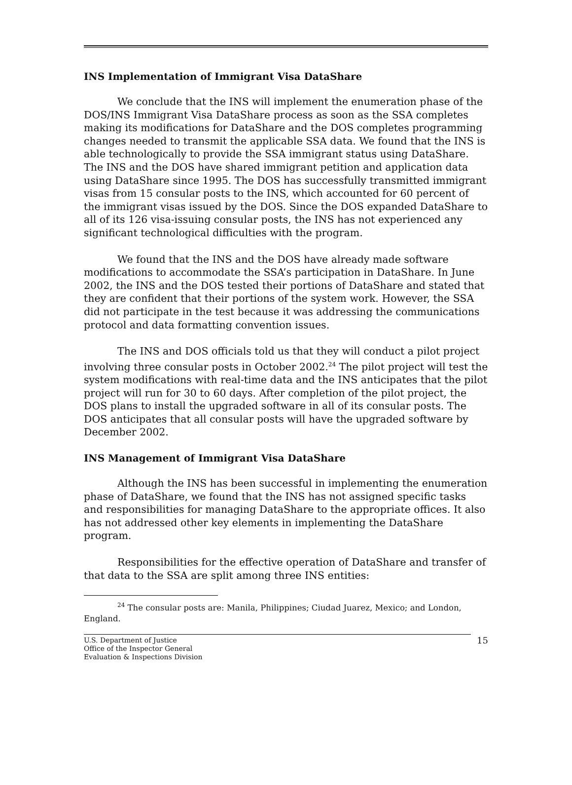INS Implementation of Immigrant Visa DataShare
We conclude that the INS will implement the enumeration phase of the DOS/INS Immigrant Visa DataShare process as soon as the SSA completes making its modifications for DataShare and the DOS completes programming changes needed to transmit the applicable SSA data. We found that the INS is able technologically to provide the SSA immigrant status using DataShare. The INS and the DOS have shared immigrant petition and application data using DataShare since 1995. The DOS has successfully transmitted immigrant visas from 15 consular posts to the INS, which accounted for 60 percent of the immigrant visas issued by the DOS. Since the DOS expanded DataShare to all of its 126 visa-issuing consular posts, the INS has not experienced any significant technological difficulties with the program.
We found that the INS and the DOS have already made software modifications to accommodate the SSA’s participation in DataShare. In June 2002, the INS and the DOS tested their portions of DataShare and stated that they are confident that their portions of the system work. However, the SSA did not participate in the test because it was addressing the communications protocol and data formatting convention issues.
The INS and DOS officials told us that they will conduct a pilot project involving three consular posts in October 2002.<sup>24</sup> The pilot project will test the system modifications with real-time data and the INS anticipates that the pilot project will run for 30 to 60 days. After completion of the pilot project, the DOS plans to install the upgraded software in all of its consular posts. The DOS anticipates that all consular posts will have the upgraded software by December 2002.
INS Management of Immigrant Visa DataShare
Although the INS has been successful in implementing the enumeration phase of DataShare, we found that the INS has not assigned specific tasks and responsibilities for managing DataShare to the appropriate offices. It also has not addressed other key elements in implementing the DataShare program.
Responsibilities for the effective operation of DataShare and transfer of that data to the SSA are split among three INS entities:
<sup>24</sup> The consular posts are: Manila, Philippines; Ciudad Juarez, Mexico; and London, England.
U.S. Department of Justice
Office of the Inspector General
Evaluation & Inspections Division
15